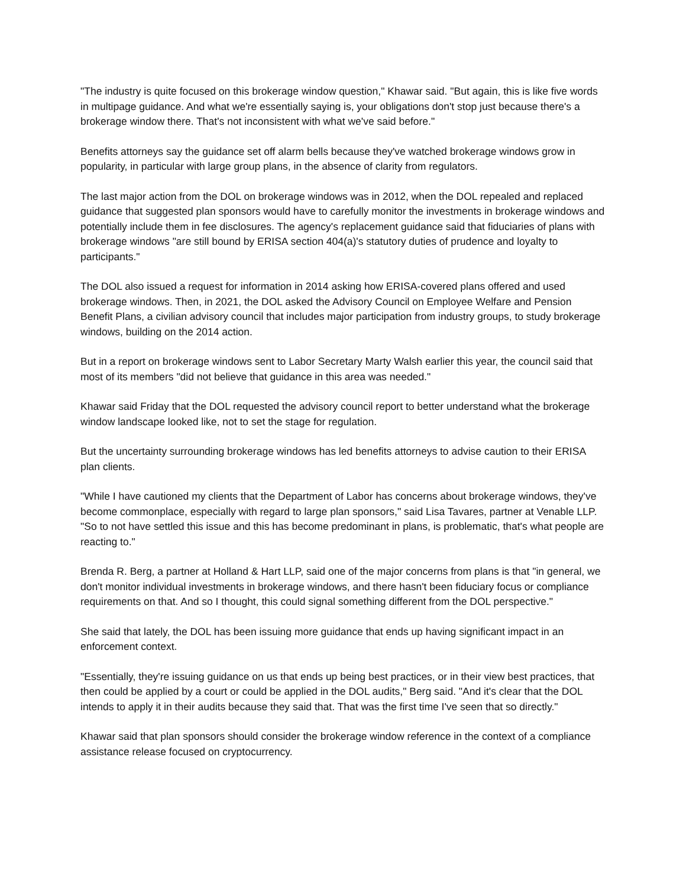"The industry is quite focused on this brokerage window question," Khawar said. "But again, this is like five words in multipage guidance. And what we're essentially saying is, your obligations don't stop just because there's a brokerage window there. That's not inconsistent with what we've said before."
Benefits attorneys say the guidance set off alarm bells because they've watched brokerage windows grow in popularity, in particular with large group plans, in the absence of clarity from regulators.
The last major action from the DOL on brokerage windows was in 2012, when the DOL repealed and replaced guidance that suggested plan sponsors would have to carefully monitor the investments in brokerage windows and potentially include them in fee disclosures. The agency's replacement guidance said that fiduciaries of plans with brokerage windows "are still bound by ERISA section 404(a)'s statutory duties of prudence and loyalty to participants."
The DOL also issued a request for information in 2014 asking how ERISA-covered plans offered and used brokerage windows. Then, in 2021, the DOL asked the Advisory Council on Employee Welfare and Pension Benefit Plans, a civilian advisory council that includes major participation from industry groups, to study brokerage windows, building on the 2014 action.
But in a report on brokerage windows sent to Labor Secretary Marty Walsh earlier this year, the council said that most of its members "did not believe that guidance in this area was needed."
Khawar said Friday that the DOL requested the advisory council report to better understand what the brokerage window landscape looked like, not to set the stage for regulation.
But the uncertainty surrounding brokerage windows has led benefits attorneys to advise caution to their ERISA plan clients.
"While I have cautioned my clients that the Department of Labor has concerns about brokerage windows, they've become commonplace, especially with regard to large plan sponsors," said Lisa Tavares, partner at Venable LLP. "So to not have settled this issue and this has become predominant in plans, is problematic, that's what people are reacting to."
Brenda R. Berg, a partner at Holland & Hart LLP, said one of the major concerns from plans is that "in general, we don't monitor individual investments in brokerage windows, and there hasn't been fiduciary focus or compliance requirements on that. And so I thought, this could signal something different from the DOL perspective."
She said that lately, the DOL has been issuing more guidance that ends up having significant impact in an enforcement context.
"Essentially, they're issuing guidance on us that ends up being best practices, or in their view best practices, that then could be applied by a court or could be applied in the DOL audits," Berg said. "And it's clear that the DOL intends to apply it in their audits because they said that. That was the first time I've seen that so directly."
Khawar said that plan sponsors should consider the brokerage window reference in the context of a compliance assistance release focused on cryptocurrency.